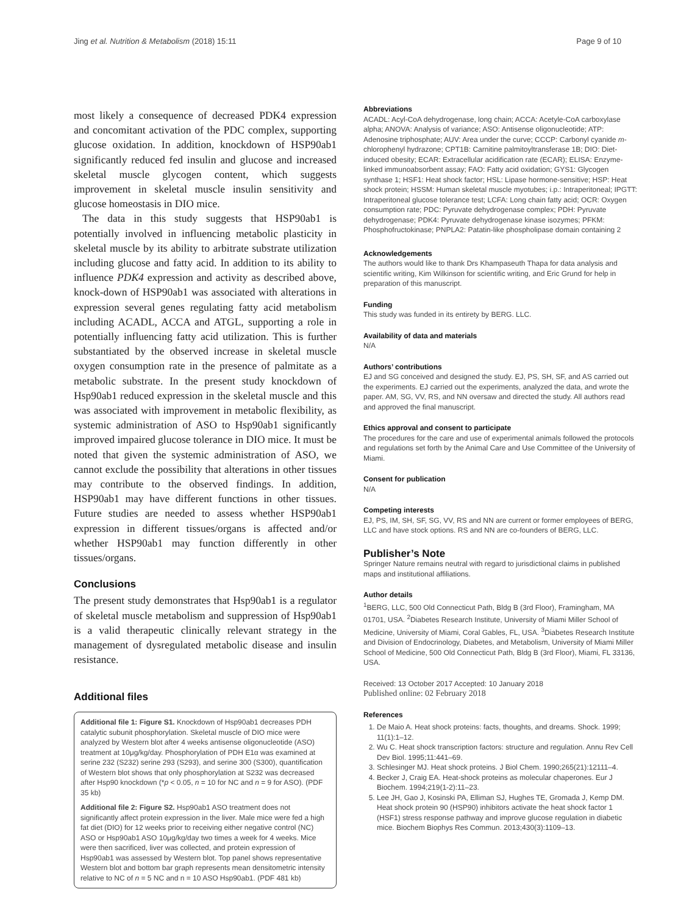Jing et al. Nutrition & Metabolism (2018) 15:11 Page 9 of 10
most likely a consequence of decreased PDK4 expression and concomitant activation of the PDC complex, supporting glucose oxidation. In addition, knockdown of HSP90ab1 significantly reduced fed insulin and glucose and increased skeletal muscle glycogen content, which suggests improvement in skeletal muscle insulin sensitivity and glucose homeostasis in DIO mice.
The data in this study suggests that HSP90ab1 is potentially involved in influencing metabolic plasticity in skeletal muscle by its ability to arbitrate substrate utilization including glucose and fatty acid. In addition to its ability to influence PDK4 expression and activity as described above, knock-down of HSP90ab1 was associated with alterations in expression several genes regulating fatty acid metabolism including ACADL, ACCA and ATGL, supporting a role in potentially influencing fatty acid utilization. This is further substantiated by the observed increase in skeletal muscle oxygen consumption rate in the presence of palmitate as a metabolic substrate. In the present study knockdown of Hsp90ab1 reduced expression in the skeletal muscle and this was associated with improvement in metabolic flexibility, as systemic administration of ASO to Hsp90ab1 significantly improved impaired glucose tolerance in DIO mice. It must be noted that given the systemic administration of ASO, we cannot exclude the possibility that alterations in other tissues may contribute to the observed findings. In addition, HSP90ab1 may have different functions in other tissues. Future studies are needed to assess whether HSP90ab1 expression in different tissues/organs is affected and/or whether HSP90ab1 may function differently in other tissues/organs.
Conclusions
The present study demonstrates that Hsp90ab1 is a regulator of skeletal muscle metabolism and suppression of Hsp90ab1 is a valid therapeutic clinically relevant strategy in the management of dysregulated metabolic disease and insulin resistance.
Additional files
Additional file 1: Figure S1. Knockdown of Hsp90ab1 decreases PDH catalytic subunit phosphorylation. Skeletal muscle of DIO mice were analyzed by Western blot after 4 weeks antisense oligonucleotide (ASO) treatment at 10μg/kg/day. Phosphorylation of PDH E1α was examined at serine 232 (S232) serine 293 (S293), and serine 300 (S300), quantification of Western blot shows that only phosphorylation at S232 was decreased after Hsp90 knockdown (*p < 0.05, n = 10 for NC and n = 9 for ASO). (PDF 35 kb)
Additional file 2: Figure S2. Hsp90ab1 ASO treatment does not significantly affect protein expression in the liver. Male mice were fed a high fat diet (DIO) for 12 weeks prior to receiving either negative control (NC) ASO or Hsp90ab1 ASO 10μg/kg/day two times a week for 4 weeks. Mice were then sacrificed, liver was collected, and protein expression of Hsp90ab1 was assessed by Western blot. Top panel shows representative Western blot and bottom bar graph represents mean densitometric intensity relative to NC of n = 5 NC and n = 10 ASO Hsp90ab1. (PDF 481 kb)
Abbreviations
ACADL: Acyl-CoA dehydrogenase, long chain; ACCA: Acetyle-CoA carboxylase alpha; ANOVA: Analysis of variance; ASO: Antisense oligonucleotide; ATP: Adenosine triphosphate; AUV: Area under the curve; CCCP: Carbonyl cyanide m-chlorophenyl hydrazone; CPT1B: Carnitine palmitoyltransferase 1B; DIO: Diet-induced obesity; ECAR: Extracellular acidification rate (ECAR); ELISA: Enzyme-linked immunoabsorbent assay; FAO: Fatty acid oxidation; GYS1: Glycogen synthase 1; HSF1: Heat shock factor; HSL: Lipase hormone-sensitive; HSP: Heat shock protein; HSSM: Human skeletal muscle myotubes; i.p.: Intraperitoneal; IPGTT: Intraperitoneal glucose tolerance test; LCFA: Long chain fatty acid; OCR: Oxygen consumption rate; PDC: Pyruvate dehydrogenase complex; PDH: Pyruvate dehydrogenase; PDK4: Pyruvate dehydrogenase kinase isozymes; PFKM: Phosphofructokinase; PNPLA2: Patatin-like phospholipase domain containing 2
Acknowledgements
The authors would like to thank Drs Khampaseuth Thapa for data analysis and scientific writing, Kim Wilkinson for scientific writing, and Eric Grund for help in preparation of this manuscript.
Funding
This study was funded in its entirety by BERG. LLC.
Availability of data and materials
N/A
Authors’ contributions
EJ and SG conceived and designed the study. EJ, PS, SH, SF, and AS carried out the experiments. EJ carried out the experiments, analyzed the data, and wrote the paper. AM, SG, VV, RS, and NN oversaw and directed the study. All authors read and approved the final manuscript.
Ethics approval and consent to participate
The procedures for the care and use of experimental animals followed the protocols and regulations set forth by the Animal Care and Use Committee of the University of Miami.
Consent for publication
N/A
Competing interests
EJ, PS, IM, SH, SF, SG, VV, RS and NN are current or former employees of BERG, LLC and have stock options. RS and NN are co-founders of BERG, LLC.
Publisher’s Note
Springer Nature remains neutral with regard to jurisdictional claims in published maps and institutional affiliations.
Author details
<sup>1</sup> BERG, LLC, 500 Old Connecticut Path, Bldg B (3rd Floor), Framingham, MA 01701, USA. <sup>2</sup>Diabetes Research Institute, University of Miami Miller School of Medicine, University of Miami, Coral Gables, FL, USA. <sup>3</sup>Diabetes Research Institute and Division of Endocrinology, Diabetes, and Metabolism, University of Miami Miller School of Medicine, 500 Old Connecticut Path, Bldg B (3rd Floor), Miami, FL 33136, USA.
Received: 13 October 2017 Accepted: 10 January 2018
Published online: 02 February 2018
References
1. De Maio A. Heat shock proteins: facts, thoughts, and dreams. Shock. 1999; 11(1):1–12.
2. Wu C. Heat shock transcription factors: structure and regulation. Annu Rev Cell Dev Biol. 1995;11:441–69.
3. Schlesinger MJ. Heat shock proteins. J Biol Chem. 1990;265(21):12111–4.
4. Becker J, Craig EA. Heat-shock proteins as molecular chaperones. Eur J Biochem. 1994;219(1-2):11–23.
5. Lee JH, Gao J, Kosinski PA, Elliman SJ, Hughes TE, Gromada J, Kemp DM. Heat shock protein 90 (HSP90) inhibitors activate the heat shock factor 1 (HSF1) stress response pathway and improve glucose regulation in diabetic mice. Biochem Biophys Res Commun. 2013;430(3):1109–13.